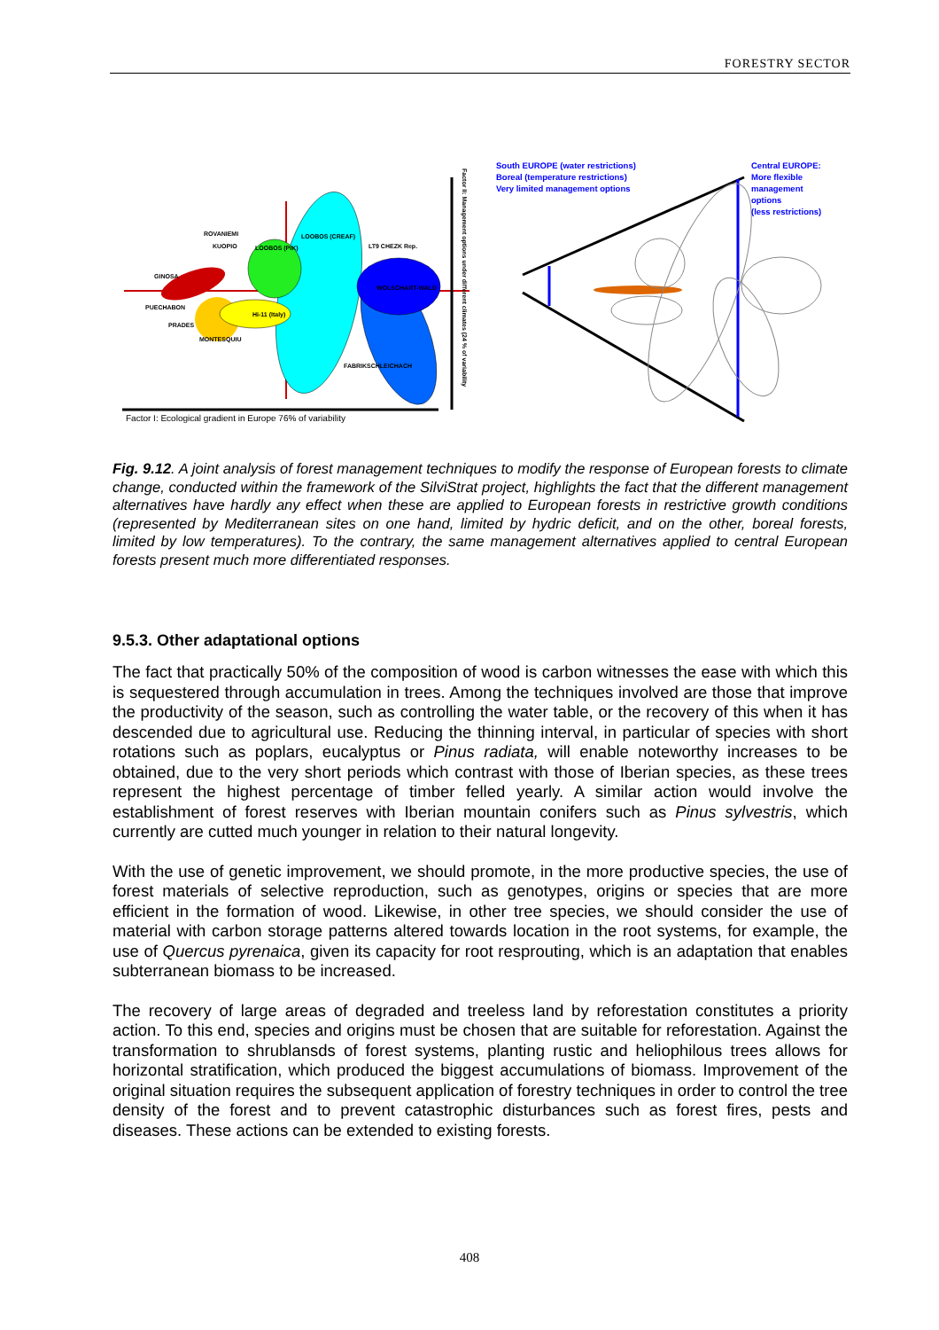FORESTRY SECTOR
ROVANIEMI
KUOPIO
LOOBOS (CREAF)
LOOBOS (PIK)
LT9 CHEZK Rep.
GINOSA
PUECHABON
PRADES
MONTESQUIU
Hi-11 (Italy)
WOLSCHART-WALD
FABRIKSCHLEICHACH
Factor I: Ecological gradient in Europe 76% of variability
Factor II: Management options under different climates (24 % of variability
South EUROPE (water restrictions)
Boreal (temperature restrictions)
Very limited management options
Central EUROPE:
More flexible
management
options
(less restrictions)
Fig. 9.12. A joint analysis of forest management techniques to modify the response of European forests to climate change, conducted within the framework of the SilviStrat project, highlights the fact that the different management alternatives have hardly any effect when these are applied to European forests in restrictive growth conditions (represented by Mediterranean sites on one hand, limited by hydric deficit, and on the other, boreal forests, limited by low temperatures). To the contrary, the same management alternatives applied to central European forests present much more differentiated responses.
9.5.3. Other adaptational options
The fact that practically 50% of the composition of wood is carbon witnesses the ease with which this is sequestered through accumulation in trees. Among the techniques involved are those that improve the productivity of the season, such as controlling the water table, or the recovery of this when it has descended due to agricultural use. Reducing the thinning interval, in particular of species with short rotations such as poplars, eucalyptus or Pinus radiata, will enable noteworthy increases to be obtained, due to the very short periods which contrast with those of Iberian species, as these trees represent the highest percentage of timber felled yearly. A similar action would involve the establishment of forest reserves with Iberian mountain conifers such as Pinus sylvestris, which currently are cutted much younger in relation to their natural longevity.
With the use of genetic improvement, we should promote, in the more productive species, the use of forest materials of selective reproduction, such as genotypes, origins or species that are more efficient in the formation of wood. Likewise, in other tree species, we should consider the use of material with carbon storage patterns altered towards location in the root systems, for example, the use of Quercus pyrenaica, given its capacity for root resprouting, which is an adaptation that enables subterranean biomass to be increased.
The recovery of large areas of degraded and treeless land by reforestation constitutes a priority action. To this end, species and origins must be chosen that are suitable for reforestation. Against the transformation to shrublansds of forest systems, planting rustic and heliophilous trees allows for horizontal stratification, which produced the biggest accumulations of biomass. Improvement of the original situation requires the subsequent application of forestry techniques in order to control the tree density of the forest and to prevent catastrophic disturbances such as forest fires, pests and diseases. These actions can be extended to existing forests.
408